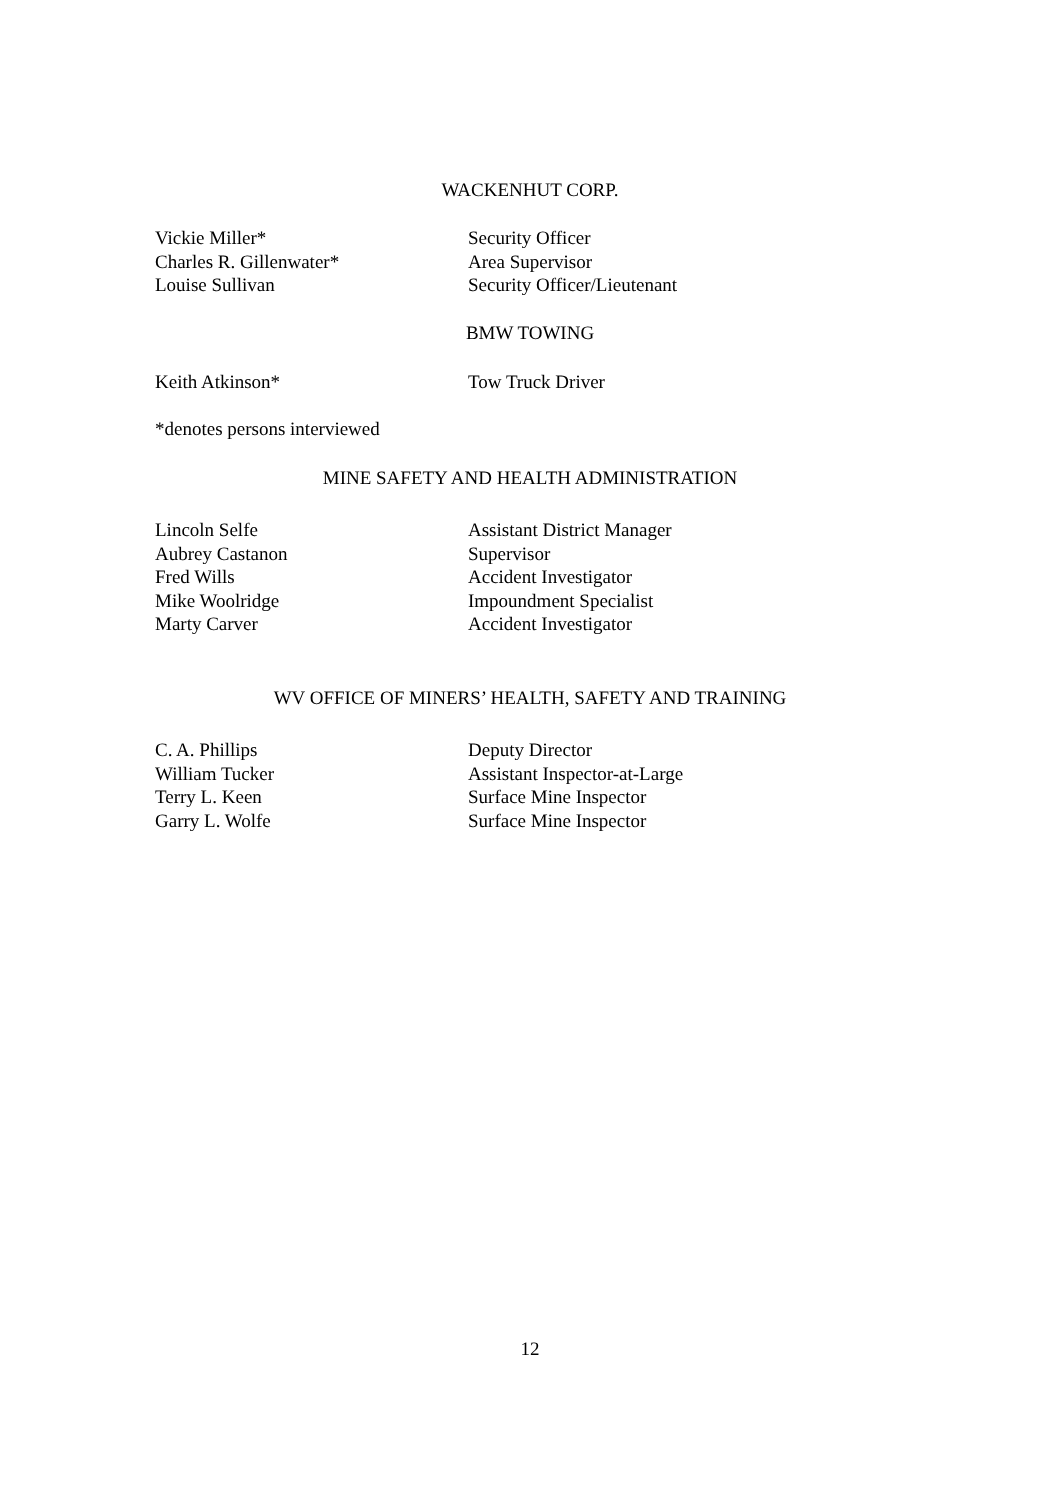WACKENHUT CORP.
| Vickie Miller* | Security Officer |
| Charles R. Gillenwater* | Area Supervisor |
| Louise Sullivan | Security Officer/Lieutenant |
BMW TOWING
| Keith Atkinson* | Tow Truck Driver |
*denotes persons interviewed
MINE SAFETY AND HEALTH ADMINISTRATION
| Lincoln Selfe | Assistant District Manager |
| Aubrey Castanon | Supervisor |
| Fred Wills | Accident Investigator |
| Mike Woolridge | Impoundment Specialist |
| Marty Carver | Accident Investigator |
WV OFFICE OF MINERS’ HEALTH, SAFETY AND TRAINING
| C. A. Phillips | Deputy Director |
| William Tucker | Assistant Inspector-at-Large |
| Terry L. Keen | Surface Mine Inspector |
| Garry L. Wolfe | Surface Mine Inspector |
12